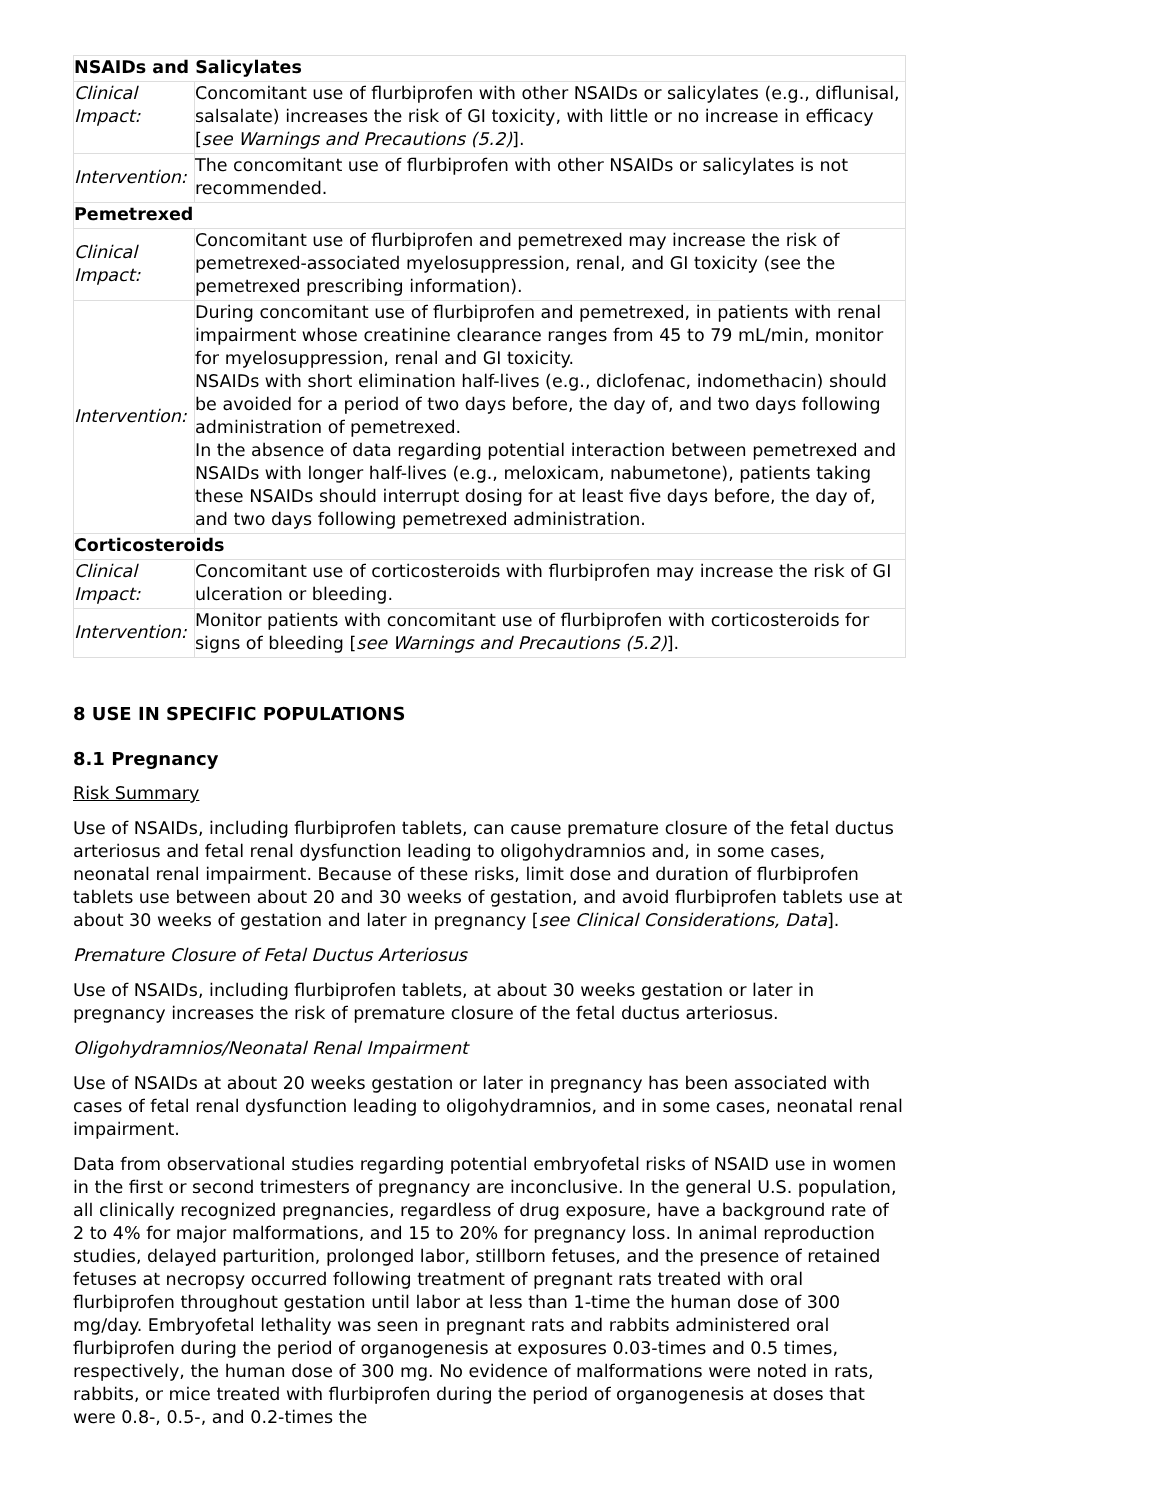| NSAIDs and Salicylates | |
| Clinical Impact: | Concomitant use of flurbiprofen with other NSAIDs or salicylates (e.g., diflunisal, salsalate) increases the risk of GI toxicity, with little or no increase in efficacy [ see Warnings and Precautions (5.2) ]. |
| Intervention: | The concomitant use of flurbiprofen with other NSAIDs or salicylates is not recommended. |
| Pemetrexed | |
| Clinical Impact: | Concomitant use of flurbiprofen and pemetrexed may increase the risk of pemetrexed-associated myelosuppression, renal, and GI toxicity (see the pemetrexed prescribing information). |
| Intervention: | During concomitant use of flurbiprofen and pemetrexed, in patients with renal impairment whose creatinine clearance ranges from 45 to 79 mL/min, monitor for myelosuppression, renal and GI toxicity. NSAIDs with short elimination half-lives (e.g., diclofenac, indomethacin) should be avoided for a period of two days before, the day of, and two days following administration of pemetrexed. In the absence of data regarding potential interaction between pemetrexed and NSAIDs with longer half-lives (e.g., meloxicam, nabumetone), patients taking these NSAIDs should interrupt dosing for at least five days before, the day of, and two days following pemetrexed administration. |
| Corticosteroids | |
| Clinical Impact: | Concomitant use of corticosteroids with flurbiprofen may increase the risk of GI ulceration or bleeding. |
| Intervention: | Monitor patients with concomitant use of flurbiprofen with corticosteroids for signs of bleeding [ see Warnings and Precautions (5.2) ]. |
8 USE IN SPECIFIC POPULATIONS
8.1 Pregnancy
Risk Summary
Use of NSAIDs, including flurbiprofen tablets, can cause premature closure of the fetal ductus arteriosus and fetal renal dysfunction leading to oligohydramnios and, in some cases, neonatal renal impairment. Because of these risks, limit dose and duration of flurbiprofen tablets use between about 20 and 30 weeks of gestation, and avoid flurbiprofen tablets use at about 30 weeks of gestation and later in pregnancy [see Clinical Considerations, Data].
Premature Closure of Fetal Ductus Arteriosus
Use of NSAIDs, including flurbiprofen tablets, at about 30 weeks gestation or later in pregnancy increases the risk of premature closure of the fetal ductus arteriosus.
Oligohydramnios/Neonatal Renal Impairment
Use of NSAIDs at about 20 weeks gestation or later in pregnancy has been associated with cases of fetal renal dysfunction leading to oligohydramnios, and in some cases, neonatal renal impairment.
Data from observational studies regarding potential embryofetal risks of NSAID use in women in the first or second trimesters of pregnancy are inconclusive. In the general U.S. population, all clinically recognized pregnancies, regardless of drug exposure, have a background rate of 2 to 4% for major malformations, and 15 to 20% for pregnancy loss. In animal reproduction studies, delayed parturition, prolonged labor, stillborn fetuses, and the presence of retained fetuses at necropsy occurred following treatment of pregnant rats treated with oral flurbiprofen throughout gestation until labor at less than 1-time the human dose of 300 mg/day. Embryofetal lethality was seen in pregnant rats and rabbits administered oral flurbiprofen during the period of organogenesis at exposures 0.03-times and 0.5 times, respectively, the human dose of 300 mg. No evidence of malformations were noted in rats, rabbits, or mice treated with flurbiprofen during the period of organogenesis at doses that were 0.8-, 0.5-, and 0.2-times the